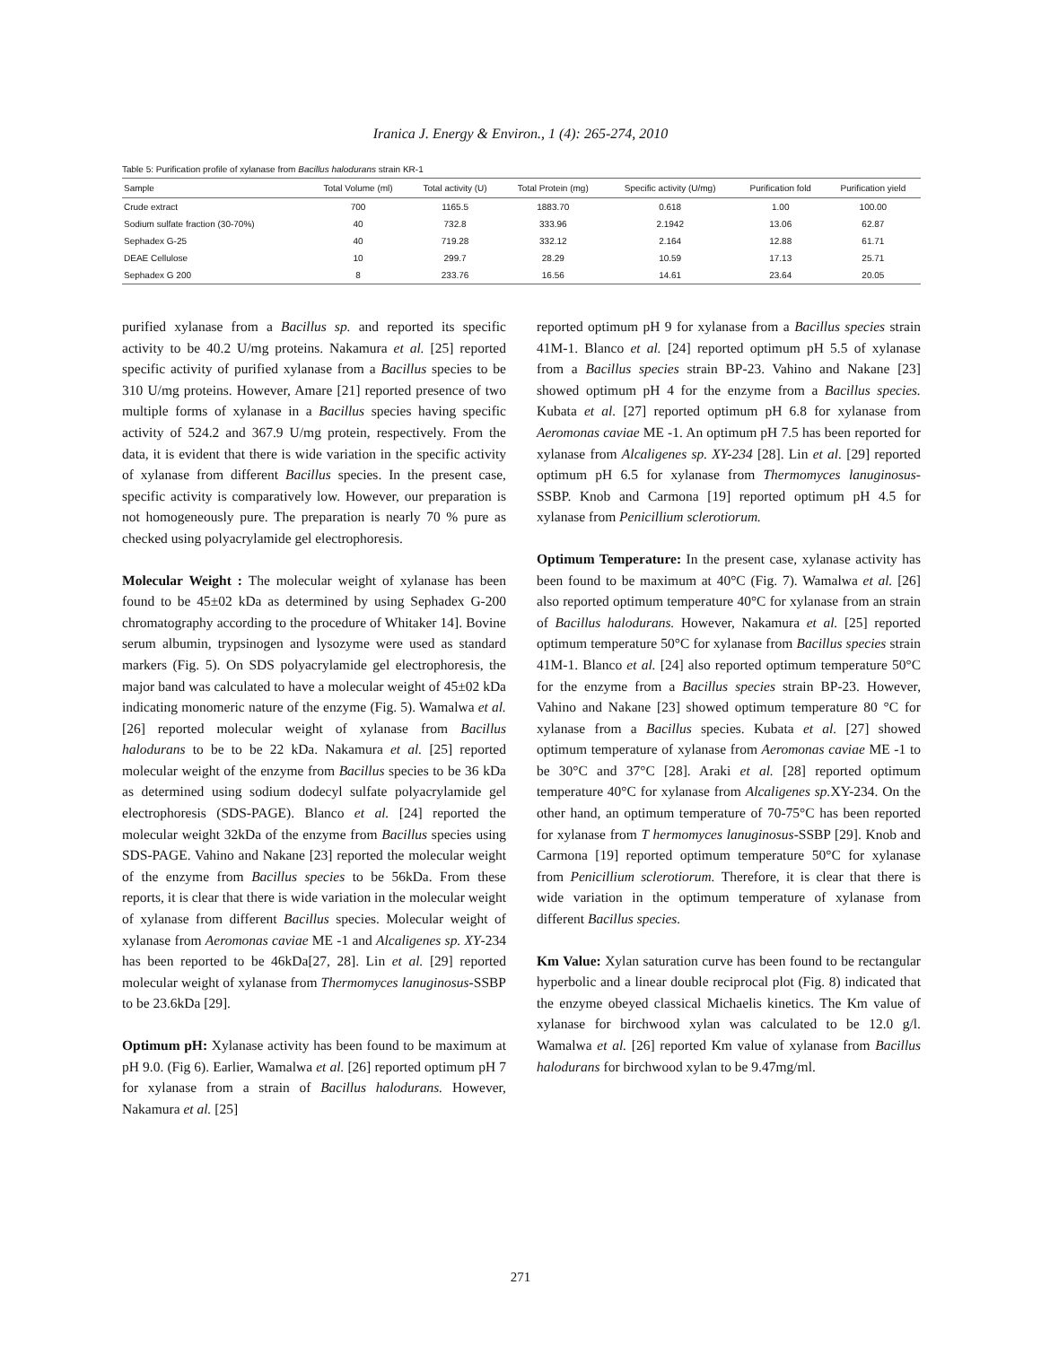Iranica J. Energy & Environ., 1 (4): 265-274, 2010
Table 5: Purification profile of xylanase from Bacillus halodurans strain KR-1
| Sample | Total Volume (ml) | Total activity (U) | Total Protein (mg) | Specific activity (U/mg) | Purification fold | Purification yield |
| --- | --- | --- | --- | --- | --- | --- |
| Crude extract | 700 | 1165.5 | 1883.70 | 0.618 | 1.00 | 100.00 |
| Sodium sulfate fraction (30-70%) | 40 | 732.8 | 333.96 | 2.1942 | 13.06 | 62.87 |
| Sephadex G-25 | 40 | 719.28 | 332.12 | 2.164 | 12.88 | 61.71 |
| DEAE Cellulose | 10 | 299.7 | 28.29 | 10.59 | 17.13 | 25.71 |
| Sephadex G 200 | 8 | 233.76 | 16.56 | 14.61 | 23.64 | 20.05 |
purified xylanase from a Bacillus sp. and reported its specific activity to be 40.2 U/mg proteins. Nakamura et al. [25] reported specific activity of purified xylanase from a Bacillus species to be 310 U/mg proteins. However, Amare [21] reported presence of two multiple forms of xylanase in a Bacillus species having specific activity of 524.2 and 367.9 U/mg protein, respectively. From the data, it is evident that there is wide variation in the specific activity of xylanase from different Bacillus species. In the present case, specific activity is comparatively low. However, our preparation is not homogeneously pure. The preparation is nearly 70 % pure as checked using polyacrylamide gel electrophoresis.
Molecular Weight : The molecular weight of xylanase has been found to be 45±02 kDa as determined by using Sephadex G-200 chromatography according to the procedure of Whitaker 14]. Bovine serum albumin, trypsinogen and lysozyme were used as standard markers (Fig. 5). On SDS polyacrylamide gel electrophoresis, the major band was calculated to have a molecular weight of 45±02 kDa indicating monomeric nature of the enzyme (Fig. 5). Wamalwa et al. [26] reported molecular weight of xylanase from Bacillus halodurans to be to be 22 kDa. Nakamura et al. [25] reported molecular weight of the enzyme from Bacillus species to be 36 kDa as determined using sodium dodecyl sulfate polyacrylamide gel electrophoresis (SDS-PAGE). Blanco et al. [24] reported the molecular weight 32kDa of the enzyme from Bacillus species using SDS-PAGE. Vahino and Nakane [23] reported the molecular weight of the enzyme from Bacillus species to be 56kDa. From these reports, it is clear that there is wide variation in the molecular weight of xylanase from different Bacillus species. Molecular weight of xylanase from Aeromonas caviae ME -1 and Alcaligenes sp. XY-234 has been reported to be 46kDa[27, 28]. Lin et al. [29] reported molecular weight of xylanase from Thermomyces lanuginosus-SSBP to be 23.6kDa [29].
Optimum pH: Xylanase activity has been found to be maximum at pH 9.0. (Fig 6). Earlier, Wamalwa et al. [26] reported optimum pH 7 for xylanase from a strain of Bacillus halodurans. However, Nakamura et al. [25]
reported optimum pH 9 for xylanase from a Bacillus species strain 41M-1. Blanco et al. [24] reported optimum pH 5.5 of xylanase from a Bacillus species strain BP-23. Vahino and Nakane [23] showed optimum pH 4 for the enzyme from a Bacillus species. Kubata et al. [27] reported optimum pH 6.8 for xylanase from Aeromonas caviae ME -1. An optimum pH 7.5 has been reported for xylanase from Alcaligenes sp. XY-234 [28]. Lin et al. [29] reported optimum pH 6.5 for xylanase from Thermomyces lanuginosus-SSBP. Knob and Carmona [19] reported optimum pH 4.5 for xylanase from Penicillium sclerotiorum.
Optimum Temperature: In the present case, xylanase activity has been found to be maximum at 40°C (Fig. 7). Wamalwa et al. [26] also reported optimum temperature 40°C for xylanase from an strain of Bacillus halodurans. However, Nakamura et al. [25] reported optimum temperature 50°C for xylanase from Bacillus species strain 41M-1. Blanco et al. [24] also reported optimum temperature 50°C for the enzyme from a Bacillus species strain BP-23. However, Vahino and Nakane [23] showed optimum temperature 80 °C for xylanase from a Bacillus species. Kubata et al. [27] showed optimum temperature of xylanase from Aeromonas caviae ME -1 to be 30°C and 37°C [28]. Araki et al. [28] reported optimum temperature 40°C for xylanase from Alcaligenes sp. XY-234. On the other hand, an optimum temperature of 70-75°C has been reported for xylanase from T hermomyces lanuginosus-SSBP [29]. Knob and Carmona [19] reported optimum temperature 50°C for xylanase from Penicillium sclerotiorum. Therefore, it is clear that there is wide variation in the optimum temperature of xylanase from different Bacillus species.
Km Value: Xylan saturation curve has been found to be rectangular hyperbolic and a linear double reciprocal plot (Fig. 8) indicated that the enzyme obeyed classical Michaelis kinetics. The Km value of xylanase for birchwood xylan was calculated to be 12.0 g/l. Wamalwa et al. [26] reported Km value of xylanase from Bacillus halodurans for birchwood xylan to be 9.47mg/ml.
271